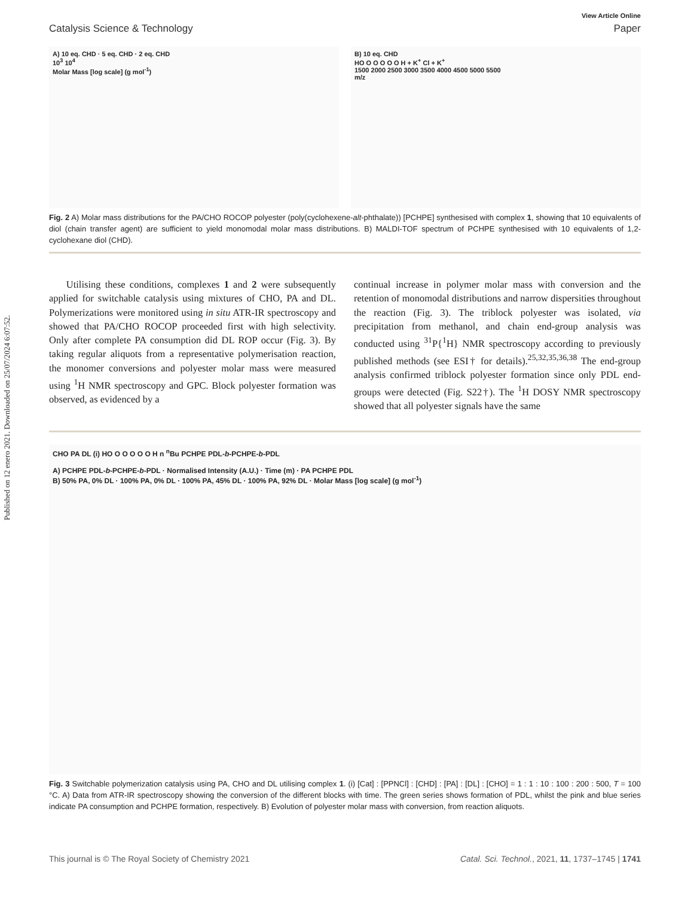Published on 12 enero 2021. Downloaded on 25/07/2024 6:07:52.
View Article Online
Catalysis Science & Technology Paper
A) 10 eq. CHD · 5 eq. CHD · 2 eq. CHD
10<sup>3</sup> 10<sup>4</sup>
Molar Mass [log scale] (g mol<sup>-1</sup>)
B) 10 eq. CHD
HO O O O O O H + K<sup>+</sup> Cl + K<sup>+</sup>
1500 2000 2500 3000 3500 4000 4500 5000 5500
m/z
Fig. 2 A) Molar mass distributions for the PA/CHO ROCOP polyester (poly(cyclohexene-alt-phthalate)) [PCHPE] synthesised with complex 1, showing that 10 equivalents of diol (chain transfer agent) are sufficient to yield monomodal molar mass distributions. B) MALDI-TOF spectrum of PCHPE synthesised with 10 equivalents of 1,2-cyclohexane diol (CHD).
Utilising these conditions, complexes 1 and 2 were subsequently applied for switchable catalysis using mixtures of CHO, PA and DL. Polymerizations were monitored using in situ ATR-IR spectroscopy and showed that PA/CHO ROCOP proceeded first with high selectivity. Only after complete PA consumption did DL ROP occur (Fig. 3). By taking regular aliquots from a representative polymerisation reaction, the monomer conversions and polyester molar mass were measured using <sup>1</sup>H NMR spectroscopy and GPC. Block polyester formation was observed, as evidenced by a
continual increase in polymer molar mass with conversion and the retention of monomodal distributions and narrow dispersities throughout the reaction (Fig. 3). The triblock polyester was isolated, via precipitation from methanol, and chain end-group analysis was conducted using <sup>31</sup>P{<sup>1</sup>H} NMR spectroscopy according to previously published methods (see ESI† for details).<sup>25,32,35,36,38</sup> The end-group analysis confirmed triblock polyester formation since only PDL end-groups were detected (Fig. S22†). The <sup>1</sup>H DOSY NMR spectroscopy showed that all polyester signals have the same
CHO PA DL (i) HO O O O O O H n <sup>n</sup>Bu PCHPE PDL-b-PCHPE-b-PDL
A) PCHPE PDL-b-PCHPE-b-PDL · Normalised Intensity (A.U.) · Time (m) · PA PCHPE PDL
B) 50% PA, 0% DL · 100% PA, 0% DL · 100% PA, 45% DL · 100% PA, 92% DL · Molar Mass [log scale] (g mol<sup>-1</sup>)
Fig. 3 Switchable polymerization catalysis using PA, CHO and DL utilising complex 1. (i) [Cat] : [PPNCl] : [CHD] : [PA] : [DL] : [CHO] = 1 : 1 : 10 : 100 : 200 : 500, T = 100 °C. A) Data from ATR-IR spectroscopy showing the conversion of the different blocks with time. The green series shows formation of PDL, whilst the pink and blue series indicate PA consumption and PCHPE formation, respectively. B) Evolution of polyester molar mass with conversion, from reaction aliquots.
This journal is © The Royal Society of Chemistry 2021 Catal. Sci. Technol., 2021, 11, 1737–1745 | 1741